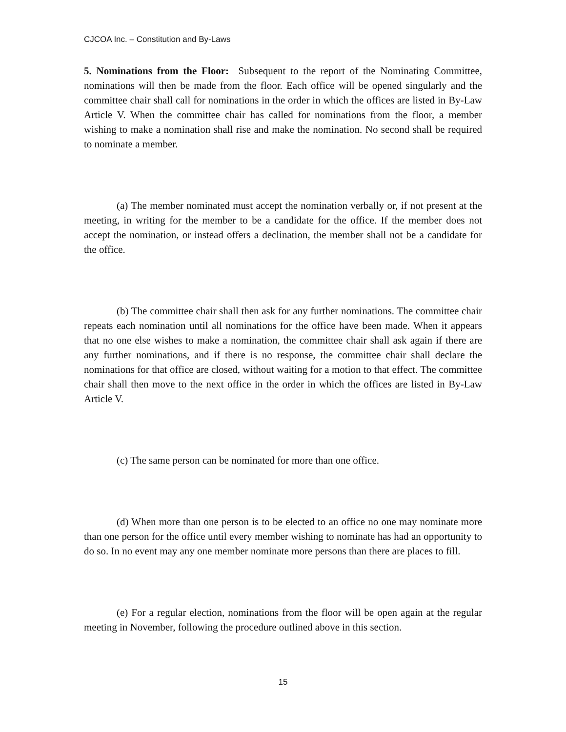CJCOA Inc. – Constitution and By-Laws
5. Nominations from the Floor: Subsequent to the report of the Nominating Committee, nominations will then be made from the floor. Each office will be opened singularly and the committee chair shall call for nominations in the order in which the offices are listed in By-Law Article V. When the committee chair has called for nominations from the floor, a member wishing to make a nomination shall rise and make the nomination. No second shall be required to nominate a member.
(a) The member nominated must accept the nomination verbally or, if not present at the meeting, in writing for the member to be a candidate for the office. If the member does not accept the nomination, or instead offers a declination, the member shall not be a candidate for the office.
(b) The committee chair shall then ask for any further nominations. The committee chair repeats each nomination until all nominations for the office have been made. When it appears that no one else wishes to make a nomination, the committee chair shall ask again if there are any further nominations, and if there is no response, the committee chair shall declare the nominations for that office are closed, without waiting for a motion to that effect. The committee chair shall then move to the next office in the order in which the offices are listed in By-Law Article V.
(c) The same person can be nominated for more than one office.
(d) When more than one person is to be elected to an office no one may nominate more than one person for the office until every member wishing to nominate has had an opportunity to do so. In no event may any one member nominate more persons than there are places to fill.
(e) For a regular election, nominations from the floor will be open again at the regular meeting in November, following the procedure outlined above in this section.
15